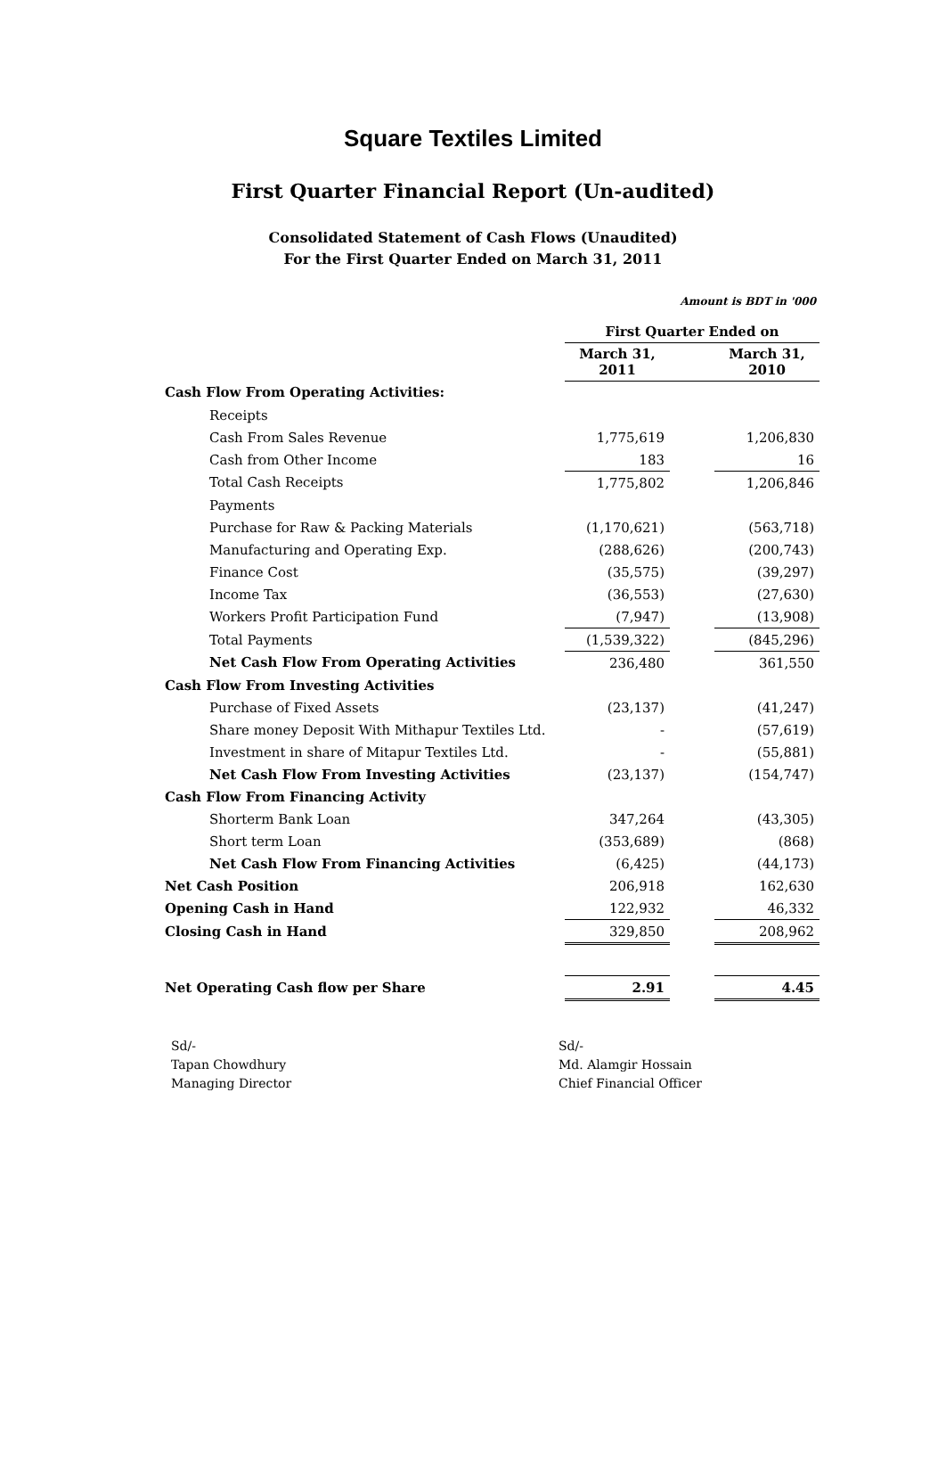Square Textiles Limited
First Quarter Financial Report (Un-audited)
Consolidated Statement of Cash Flows (Unaudited)
For the First Quarter Ended on March 31, 2011
Amount is BDT in '000
| | First Quarter Ended on | | |
| | March 31, 2011 | | March 31, 2010 |
| Cash Flow From Operating Activities: | | | |
| Receipts | | | |
| Cash From Sales Revenue | 1,775,619 | | 1,206,830 |
| Cash from Other Income | 183 | | 16 |
| Total Cash Receipts | 1,775,802 | | 1,206,846 |
| Payments | | | |
| Purchase for Raw & Packing Materials | (1,170,621) | | (563,718) |
| Manufacturing and Operating Exp. | (288,626) | | (200,743) |
| Finance Cost | (35,575) | | (39,297) |
| Income Tax | (36,553) | | (27,630) |
| Workers Profit Participation Fund | (7,947) | | (13,908) |
| Total Payments | (1,539,322) | | (845,296) |
| Net Cash Flow From Operating Activities | 236,480 | | 361,550 |
| Cash Flow From Investing Activities | | | |
| Purchase of Fixed Assets | (23,137) | | (41,247) |
| Share money Deposit With Mithapur Textiles Ltd. | - | | (57,619) |
| Investment in share of Mitapur Textiles Ltd. | - | | (55,881) |
| Net Cash Flow From Investing Activities | (23,137) | | (154,747) |
| Cash Flow From Financing Activity | | | |
| Shorterm Bank Loan | 347,264 | | (43,305) |
| Short term Loan | (353,689) | | (868) |
| Net Cash Flow From Financing Activities | (6,425) | | (44,173) |
| Net Cash Position | 206,918 | | 162,630 |
| Opening Cash in Hand | 122,932 | | 46,332 |
| Closing Cash in Hand | 329,850 | | 208,962 |
| Net Operating Cash flow per Share | 2.91 | | 4.45 |
Sd/-
Tapan Chowdhury
Managing Director
Sd/-
Md. Alamgir Hossain
Chief Financial Officer